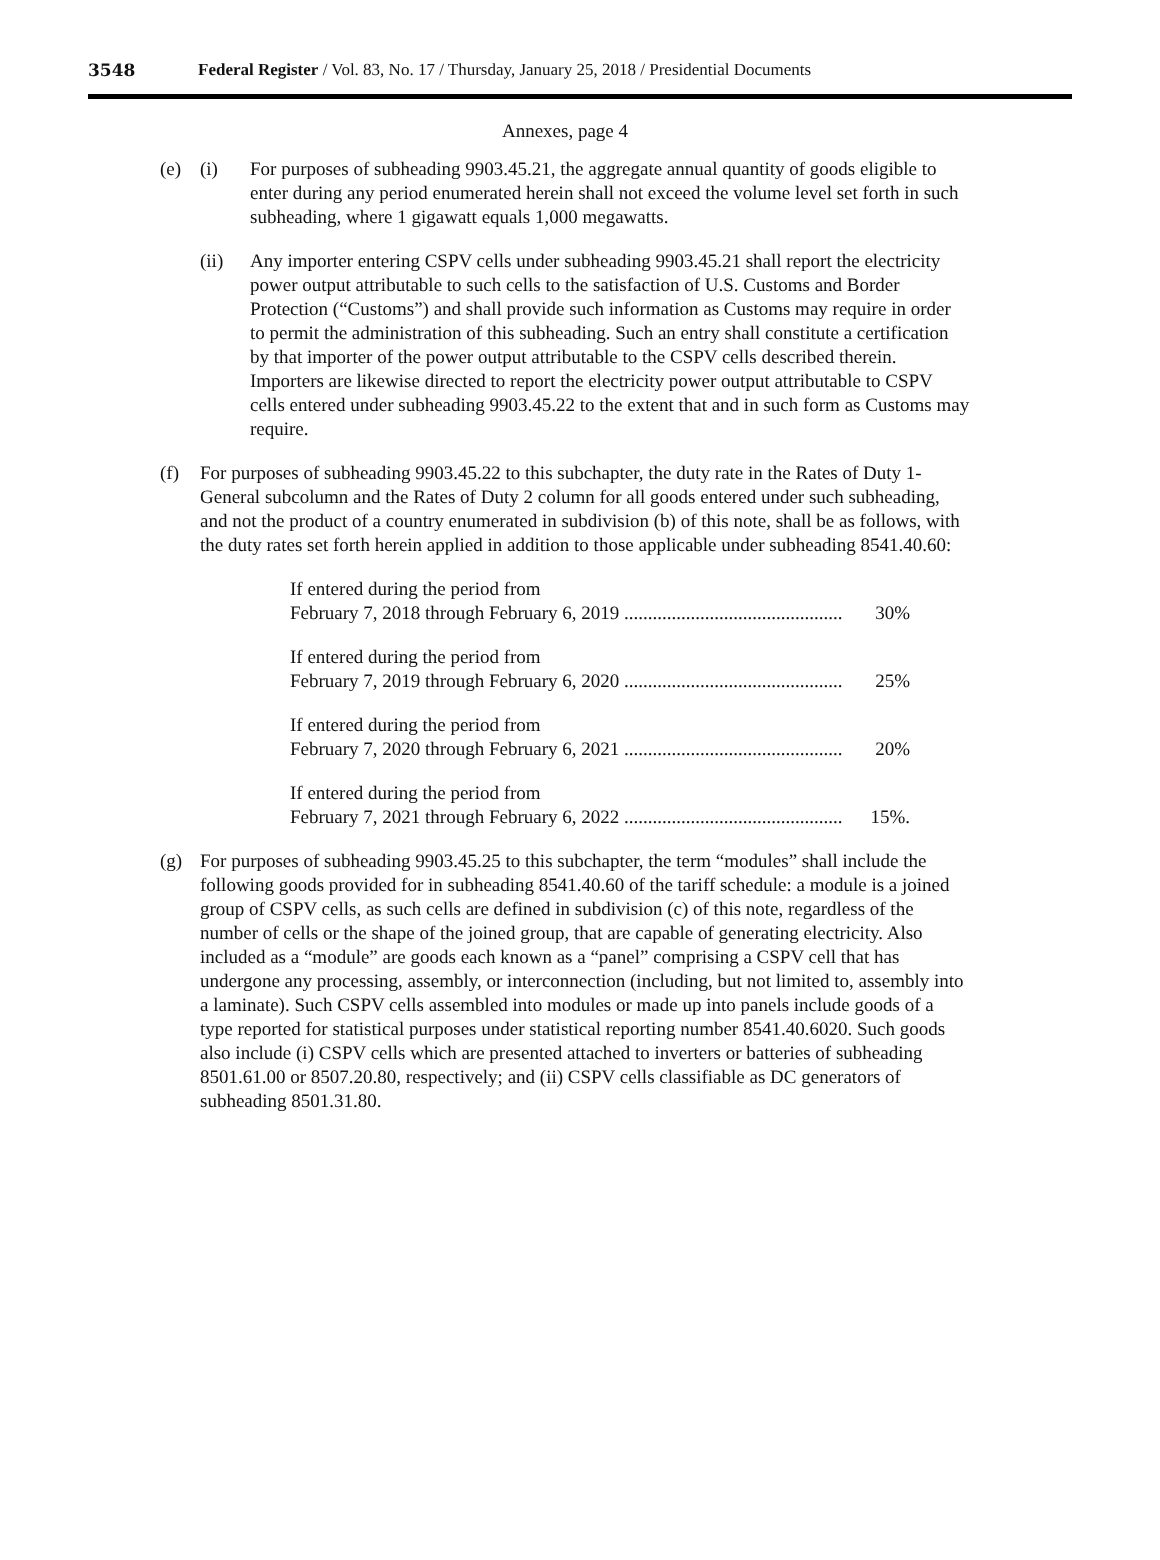3548 Federal Register / Vol. 83, No. 17 / Thursday, January 25, 2018 / Presidential Documents
Annexes, page 4
(e) (i) For purposes of subheading 9903.45.21, the aggregate annual quantity of goods eligible to enter during any period enumerated herein shall not exceed the volume level set forth in such subheading, where 1 gigawatt equals 1,000 megawatts.
(ii) Any importer entering CSPV cells under subheading 9903.45.21 shall report the electricity power output attributable to such cells to the satisfaction of U.S. Customs and Border Protection (“Customs”) and shall provide such information as Customs may require in order to permit the administration of this subheading. Such an entry shall constitute a certification by that importer of the power output attributable to the CSPV cells described therein. Importers are likewise directed to report the electricity power output attributable to CSPV cells entered under subheading 9903.45.22 to the extent that and in such form as Customs may require.
(f) For purposes of subheading 9903.45.22 to this subchapter, the duty rate in the Rates of Duty 1-General subcolumn and the Rates of Duty 2 column for all goods entered under such subheading, and not the product of a country enumerated in subdivision (b) of this note, shall be as follows, with the duty rates set forth herein applied in addition to those applicable under subheading 8541.40.60:
If entered during the period from
February 7, 2018 through February 6, 2019 .............................................. 30%
If entered during the period from
February 7, 2019 through February 6, 2020 .............................................. 25%
If entered during the period from
February 7, 2020 through February 6, 2021 .............................................. 20%
If entered during the period from
February 7, 2021 through February 6, 2022 .............................................. 15%.
(g) For purposes of subheading 9903.45.25 to this subchapter, the term “modules” shall include the following goods provided for in subheading 8541.40.60 of the tariff schedule: a module is a joined group of CSPV cells, as such cells are defined in subdivision (c) of this note, regardless of the number of cells or the shape of the joined group, that are capable of generating electricity. Also included as a “module” are goods each known as a “panel” comprising a CSPV cell that has undergone any processing, assembly, or interconnection (including, but not limited to, assembly into a laminate). Such CSPV cells assembled into modules or made up into panels include goods of a type reported for statistical purposes under statistical reporting number 8541.40.6020. Such goods also include (i) CSPV cells which are presented attached to inverters or batteries of subheading 8501.61.00 or 8507.20.80, respectively; and (ii) CSPV cells classifiable as DC generators of subheading 8501.31.80.